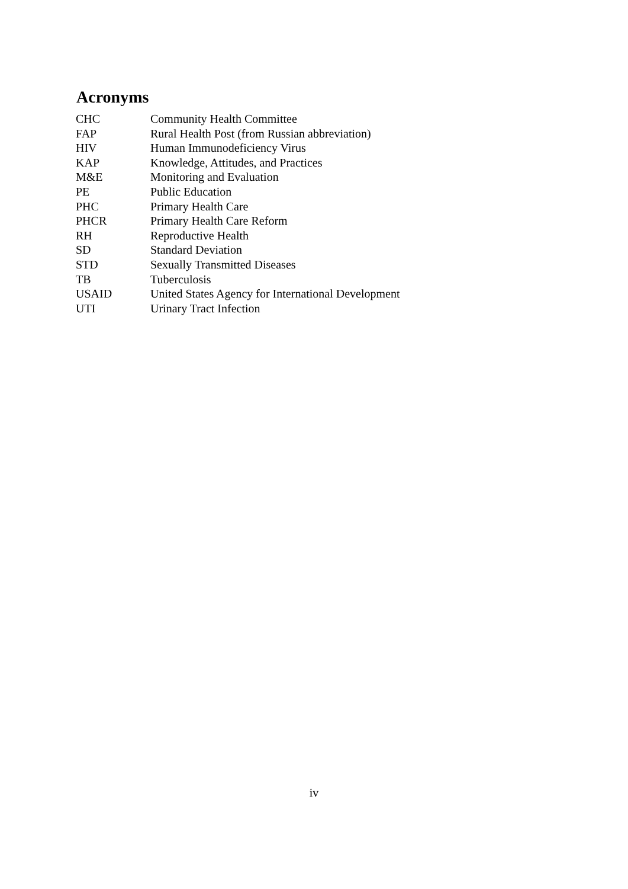Acronyms
| CHC | Community Health Committee |
| FAP | Rural Health Post (from Russian abbreviation) |
| HIV | Human Immunodeficiency Virus |
| KAP | Knowledge, Attitudes, and Practices |
| M&E | Monitoring and Evaluation |
| PE | Public Education |
| PHC | Primary Health Care |
| PHCR | Primary Health Care Reform |
| RH | Reproductive Health |
| SD | Standard Deviation |
| STD | Sexually Transmitted Diseases |
| TB | Tuberculosis |
| USAID | United States Agency for International Development |
| UTI | Urinary Tract Infection |
iv